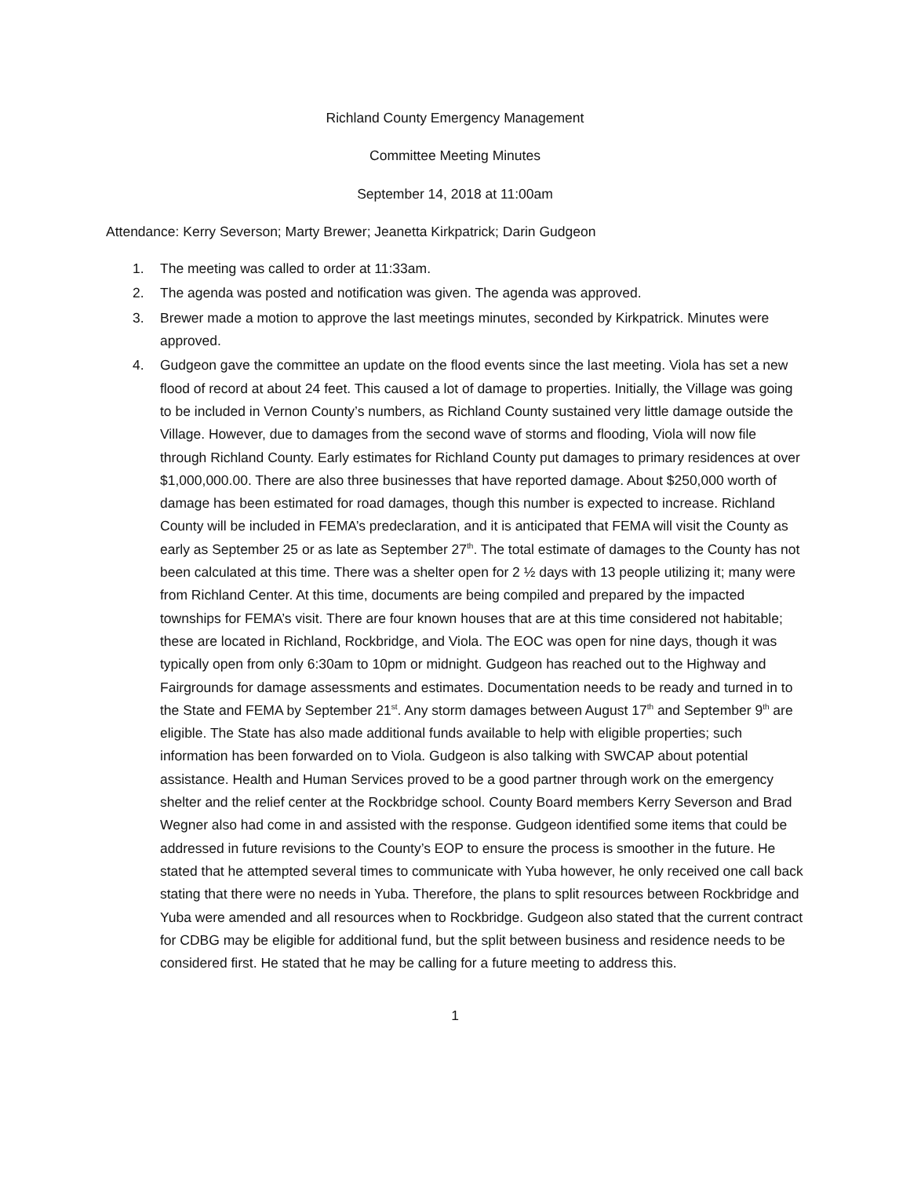Richland County Emergency Management
Committee Meeting Minutes
September 14, 2018 at 11:00am
Attendance: Kerry Severson; Marty Brewer; Jeanetta Kirkpatrick; Darin Gudgeon
1. The meeting was called to order at 11:33am.
2. The agenda was posted and notification was given. The agenda was approved.
3. Brewer made a motion to approve the last meetings minutes, seconded by Kirkpatrick. Minutes were approved.
4. Gudgeon gave the committee an update on the flood events since the last meeting. Viola has set a new flood of record at about 24 feet. This caused a lot of damage to properties. Initially, the Village was going to be included in Vernon County’s numbers, as Richland County sustained very little damage outside the Village. However, due to damages from the second wave of storms and flooding, Viola will now file through Richland County. Early estimates for Richland County put damages to primary residences at over $1,000,000.00. There are also three businesses that have reported damage. About $250,000 worth of damage has been estimated for road damages, though this number is expected to increase. Richland County will be included in FEMA’s predeclaration, and it is anticipated that FEMA will visit the County as early as September 25 or as late as September 27<sup>th</sup>. The total estimate of damages to the County has not been calculated at this time. There was a shelter open for 2 ½ days with 13 people utilizing it; many were from Richland Center. At this time, documents are being compiled and prepared by the impacted townships for FEMA’s visit. There are four known houses that are at this time considered not habitable; these are located in Richland, Rockbridge, and Viola. The EOC was open for nine days, though it was typically open from only 6:30am to 10pm or midnight. Gudgeon has reached out to the Highway and Fairgrounds for damage assessments and estimates. Documentation needs to be ready and turned in to the State and FEMA by September 21<sup>st</sup>. Any storm damages between August 17<sup>th</sup> and September 9<sup>th</sup> are eligible. The State has also made additional funds available to help with eligible properties; such information has been forwarded on to Viola. Gudgeon is also talking with SWCAP about potential assistance. Health and Human Services proved to be a good partner through work on the emergency shelter and the relief center at the Rockbridge school. County Board members Kerry Severson and Brad Wegner also had come in and assisted with the response. Gudgeon identified some items that could be addressed in future revisions to the County’s EOP to ensure the process is smoother in the future. He stated that he attempted several times to communicate with Yuba however, he only received one call back stating that there were no needs in Yuba. Therefore, the plans to split resources between Rockbridge and Yuba were amended and all resources when to Rockbridge. Gudgeon also stated that the current contract for CDBG may be eligible for additional fund, but the split between business and residence needs to be considered first. He stated that he may be calling for a future meeting to address this.
1